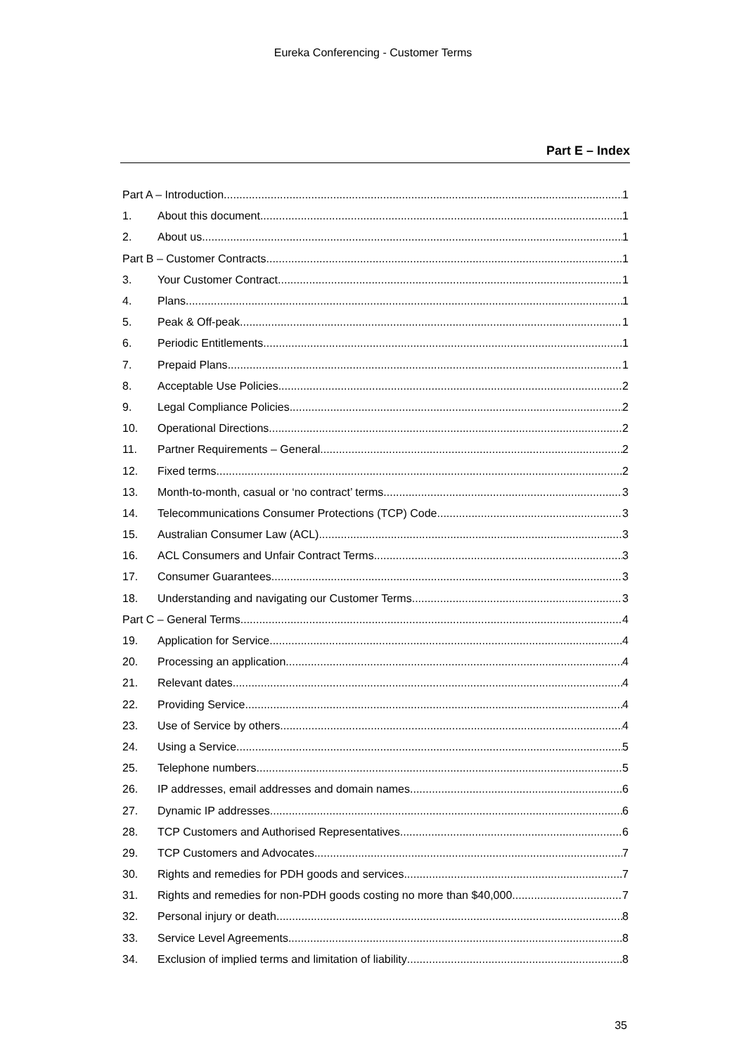Eureka Conferencing - Customer Terms
Part E – Index
Part A – Introduction 1
1. About this document 1
2. About us 1
Part B – Customer Contracts 1
3. Your Customer Contract 1
4. Plans 1
5. Peak & Off-peak 1
6. Periodic Entitlements 1
7. Prepaid Plans 1
8. Acceptable Use Policies 2
9. Legal Compliance Policies 2
10. Operational Directions 2
11. Partner Requirements – General 2
12. Fixed terms 2
13. Month-to-month, casual or ‘no contract’ terms 3
14. Telecommunications Consumer Protections (TCP) Code 3
15. Australian Consumer Law (ACL) 3
16. ACL Consumers and Unfair Contract Terms 3
17. Consumer Guarantees 3
18. Understanding and navigating our Customer Terms 3
Part C – General Terms 4
19. Application for Service 4
20. Processing an application 4
21. Relevant dates 4
22. Providing Service 4
23. Use of Service by others 4
24. Using a Service 5
25. Telephone numbers 5
26. IP addresses, email addresses and domain names 6
27. Dynamic IP addresses 6
28. TCP Customers and Authorised Representatives 6
29. TCP Customers and Advocates 7
30. Rights and remedies for PDH goods and services 7
31. Rights and remedies for non-PDH goods costing no more than $40,000 7
32. Personal injury or death 8
33. Service Level Agreements 8
34. Exclusion of implied terms and limitation of liability 8
35